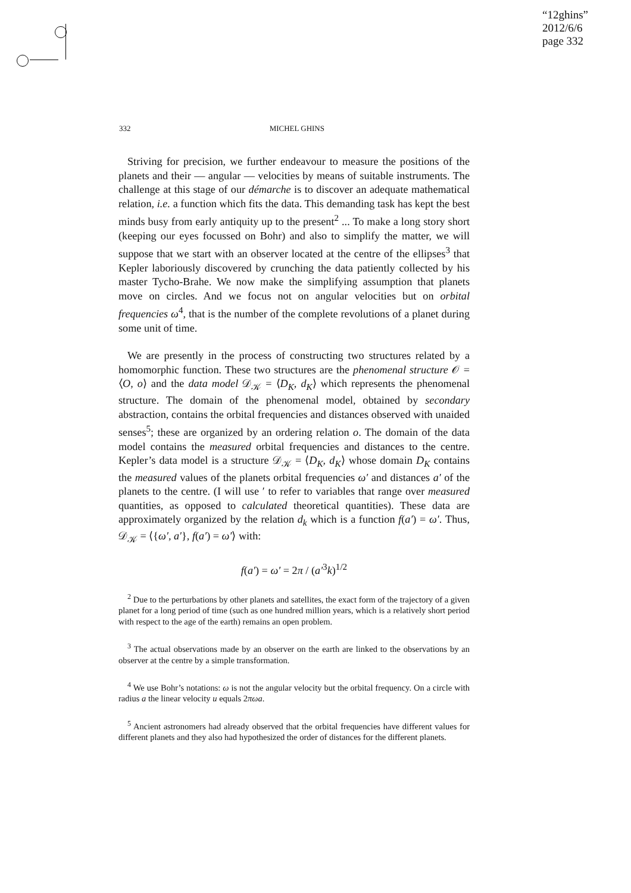“12ghins”
2012/6/6
page 332
332 MICHEL GHINS
Striving for precision, we further endeavour to measure the positions of the planets and their — angular — velocities by means of suitable instruments. The challenge at this stage of our démarche is to discover an adequate mathematical relation, i.e. a function which fits the data. This demanding task has kept the best minds busy from early antiquity up to the present<sup>2</sup> ... To make a long story short (keeping our eyes focussed on Bohr) and also to simplify the matter, we will suppose that we start with an observer located at the centre of the ellipses<sup>3</sup> that Kepler laboriously discovered by crunching the data patiently collected by his master Tycho-Brahe. We now make the simplifying assumption that planets move on circles. And we focus not on angular velocities but on orbital frequencies ω<sup>4</sup>, that is the number of the complete revolutions of a planet during some unit of time.
We are presently in the process of constructing two structures related by a homomorphic function. These two structures are the phenomenal structure 𝒪 = ⟨O, o⟩ and the data model 𝒟<sub>𝒦</sub> = ⟨D<sub>K</sub>, d<sub>K</sub>⟩ which represents the phenomenal structure. The domain of the phenomenal model, obtained by secondary abstraction, contains the orbital frequencies and distances observed with unaided senses<sup>5</sup>; these are organized by an ordering relation o. The domain of the data model contains the measured orbital frequencies and distances to the centre. Kepler’s data model is a structure 𝒟<sub>𝒦</sub> = ⟨D<sub>K</sub>, d<sub>K</sub>⟩ whose domain D<sub>K</sub> contains the measured values of the planets orbital frequencies ω′ and distances a′ of the planets to the centre. (I will use ′ to refer to variables that range over measured quantities, as opposed to calculated theoretical quantities). These data are approximately organized by the relation d<sub>k</sub> which is a function f(a′) = ω′. Thus, 𝒟<sub>𝒦</sub> = ⟨{ω′, a′}, f(a′) = ω′⟩ with:
f(a′) = ω′ = 2π / (a′<sup>3</sup>k)<sup>1/2</sup>
<sup>2</sup> Due to the perturbations by other planets and satellites, the exact form of the trajectory of a given planet for a long period of time (such as one hundred million years, which is a relatively short period with respect to the age of the earth) remains an open problem.
<sup>3</sup> The actual observations made by an observer on the earth are linked to the observations by an observer at the centre by a simple transformation.
<sup>4</sup> We use Bohr’s notations: ω is not the angular velocity but the orbital frequency. On a circle with radius a the linear velocity u equals 2πωa.
<sup>5</sup> Ancient astronomers had already observed that the orbital frequencies have different values for different planets and they also had hypothesized the order of distances for the different planets.